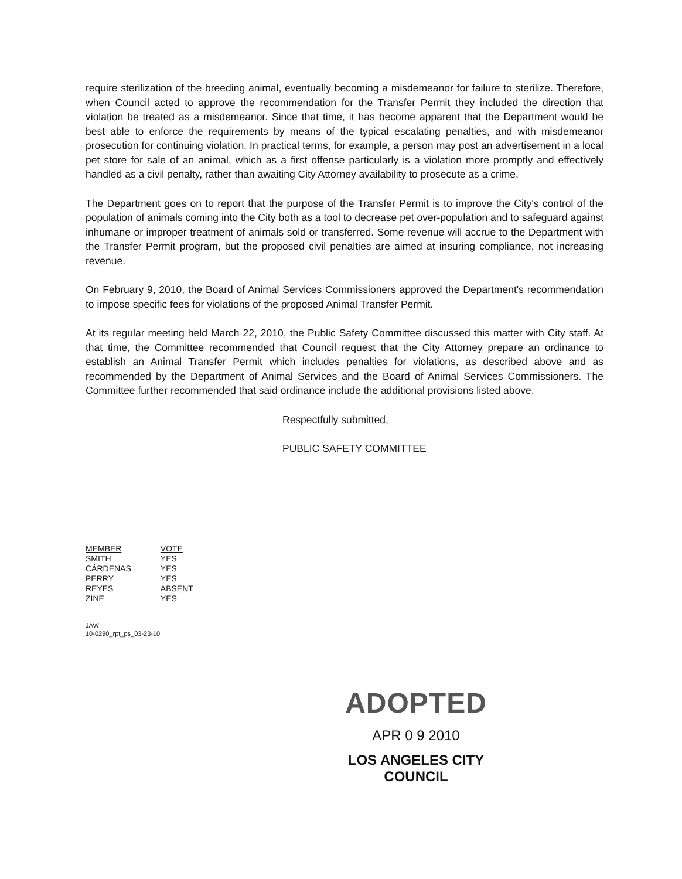require sterilization of the breeding animal, eventually becoming a misdemeanor for failure to sterilize. Therefore, when Council acted to approve the recommendation for the Transfer Permit they included the direction that violation be treated as a misdemeanor. Since that time, it has become apparent that the Department would be best able to enforce the requirements by means of the typical escalating penalties, and with misdemeanor prosecution for continuing violation. In practical terms, for example, a person may post an advertisement in a local pet store for sale of an animal, which as a first offense particularly is a violation more promptly and effectively handled as a civil penalty, rather than awaiting City Attorney availability to prosecute as a crime.
The Department goes on to report that the purpose of the Transfer Permit is to improve the City's control of the population of animals coming into the City both as a tool to decrease pet over-population and to safeguard against inhumane or improper treatment of animals sold or transferred. Some revenue will accrue to the Department with the Transfer Permit program, but the proposed civil penalties are aimed at insuring compliance, not increasing revenue.
On February 9, 2010, the Board of Animal Services Commissioners approved the Department's recommendation to impose specific fees for violations of the proposed Animal Transfer Permit.
At its regular meeting held March 22, 2010, the Public Safety Committee discussed this matter with City staff. At that time, the Committee recommended that Council request that the City Attorney prepare an ordinance to establish an Animal Transfer Permit which includes penalties for violations, as described above and as recommended by the Department of Animal Services and the Board of Animal Services Commissioners. The Committee further recommended that said ordinance include the additional provisions listed above.
Respectfully submitted,
PUBLIC SAFETY COMMITTEE
| MEMBER | VOTE |
| --- | --- |
| SMITH | YES |
| CÁRDENAS | YES |
| PERRY | YES |
| REYES | ABSENT |
| ZINE | YES |
JAW
10-0290_rpt_ps_03-23-10
ADOPTED
APR 0 9 2010
LOS ANGELES CITY COUNCIL